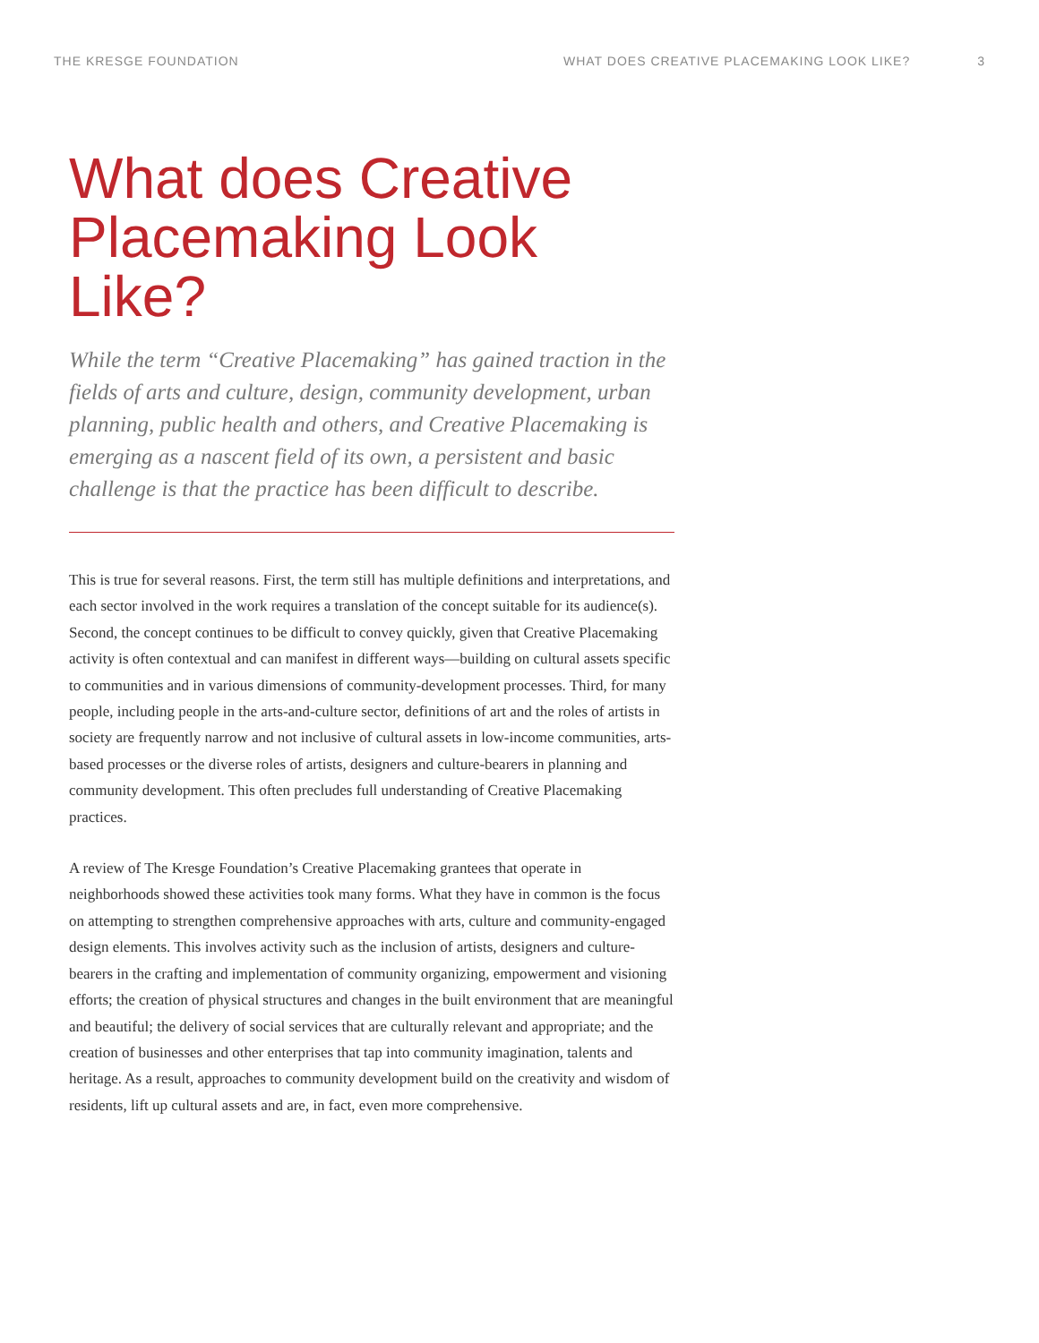THE KRESGE FOUNDATION WHAT DOES CREATIVE PLACEMAKING LOOK LIKE? 3
What does Creative Placemaking Look Like?
While the term “Creative Placemaking” has gained traction in the fields of arts and culture, design, community development, urban planning, public health and others, and Creative Placemaking is emerging as a nascent field of its own, a persistent and basic challenge is that the practice has been difficult to describe.
This is true for several reasons. First, the term still has multiple definitions and interpretations, and each sector involved in the work requires a translation of the concept suitable for its audience(s). Second, the concept continues to be difficult to convey quickly, given that Creative Placemaking activity is often contextual and can manifest in different ways—building on cultural assets specific to communities and in various dimensions of community-development processes. Third, for many people, including people in the arts-and-culture sector, definitions of art and the roles of artists in society are frequently narrow and not inclusive of cultural assets in low-income communities, arts-based processes or the diverse roles of artists, designers and culture-bearers in planning and community development. This often precludes full understanding of Creative Placemaking practices.
A review of The Kresge Foundation’s Creative Placemaking grantees that operate in neighborhoods showed these activities took many forms. What they have in common is the focus on attempting to strengthen comprehensive approaches with arts, culture and community-engaged design elements. This involves activity such as the inclusion of artists, designers and culture-bearers in the crafting and implementation of community organizing, empowerment and visioning efforts; the creation of physical structures and changes in the built environment that are meaningful and beautiful; the delivery of social services that are culturally relevant and appropriate; and the creation of businesses and other enterprises that tap into community imagination, talents and heritage. As a result, approaches to community development build on the creativity and wisdom of residents, lift up cultural assets and are, in fact, even more comprehensive.